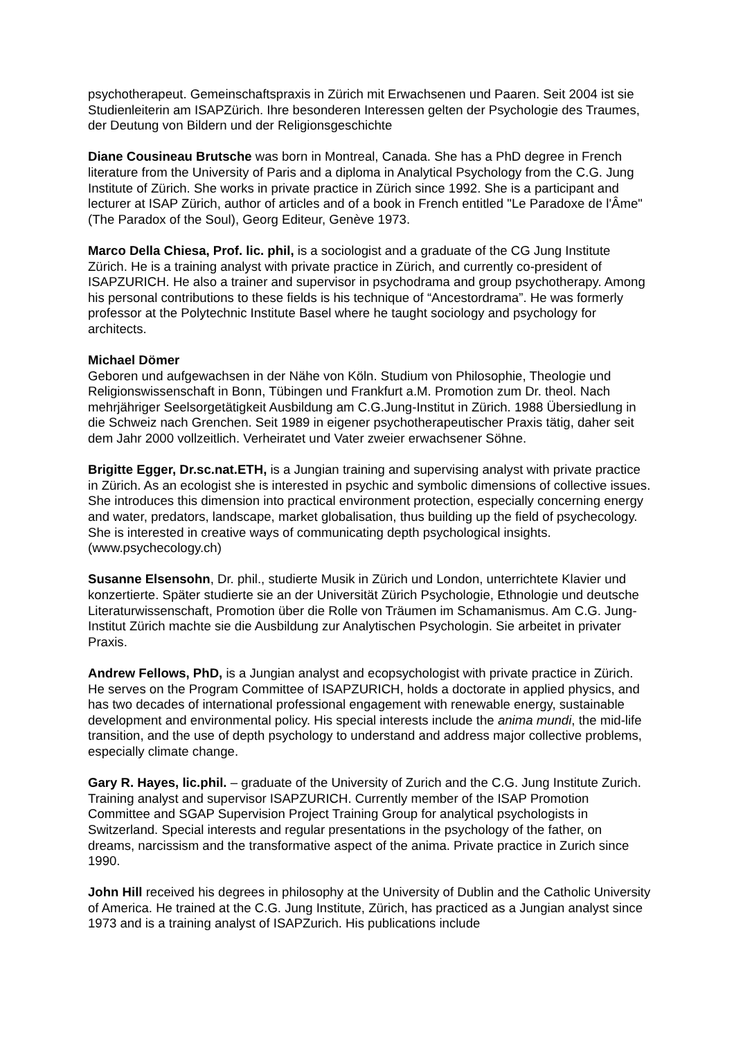psychotherapeut. Gemeinschaftspraxis in Zürich mit Erwachsenen und Paaren. Seit 2004 ist sie Studienleiterin am ISAPZürich. Ihre besonderen Interessen gelten der Psychologie des Traumes, der Deutung von Bildern und der Religionsgeschichte
Diane Cousineau Brutsche was born in Montreal, Canada. She has a PhD degree in French literature from the University of Paris and a diploma in Analytical Psychology from the C.G. Jung Institute of Zürich. She works in private practice in Zürich since 1992. She is a participant and lecturer at ISAP Zürich, author of articles and of a book in French entitled "Le Paradoxe de l'Âme" (The Paradox of the Soul), Georg Editeur, Genève 1973.
Marco Della Chiesa, Prof. lic. phil, is a sociologist and a graduate of the CG Jung Institute Zürich. He is a training analyst with private practice in Zürich, and currently co-president of ISAPZURICH. He also a trainer and supervisor in psychodrama and group psychotherapy. Among his personal contributions to these fields is his technique of “Ancestordrama”. He was formerly professor at the Polytechnic Institute Basel where he taught sociology and psychology for architects.
Michael Dömer
Geboren und aufgewachsen in der Nähe von Köln. Studium von Philosophie, Theologie und Religionswissenschaft in Bonn, Tübingen und Frankfurt a.M. Promotion zum Dr. theol. Nach mehrjähriger Seelsorgetätigkeit Ausbildung am C.G.Jung-Institut in Zürich. 1988 Übersiedlung in die Schweiz nach Grenchen. Seit 1989 in eigener psychotherapeutischer Praxis tätig, daher seit dem Jahr 2000 vollzeitlich. Verheiratet und Vater zweier erwachsener Söhne.
Brigitte Egger, Dr.sc.nat.ETH, is a Jungian training and supervising analyst with private practice in Zürich. As an ecologist she is interested in psychic and symbolic dimensions of collective issues. She introduces this dimension into practical environment protection, especially concerning energy and water, predators, landscape, market globalisation, thus building up the field of psychecology. She is interested in creative ways of communicating depth psychological insights. (www.psychecology.ch)
Susanne Elsensohn, Dr. phil., studierte Musik in Zürich und London, unterrichtete Klavier und konzertierte. Später studierte sie an der Universität Zürich Psychologie, Ethnologie und deutsche Literaturwissenschaft, Promotion über die Rolle von Träumen im Schamanismus. Am C.G. Jung-Institut Zürich machte sie die Ausbildung zur Analytischen Psychologin. Sie arbeitet in privater Praxis.
Andrew Fellows, PhD, is a Jungian analyst and ecopsychologist with private practice in Zürich. He serves on the Program Committee of ISAPZURICH, holds a doctorate in applied physics, and has two decades of international professional engagement with renewable energy, sustainable development and environmental policy. His special interests include the anima mundi, the mid-life transition, and the use of depth psychology to understand and address major collective problems, especially climate change.
Gary R. Hayes, lic.phil. – graduate of the University of Zurich and the C.G. Jung Institute Zurich. Training analyst and supervisor ISAPZURICH. Currently member of the ISAP Promotion Committee and SGAP Supervision Project Training Group for analytical psychologists in Switzerland. Special interests and regular presentations in the psychology of the father, on dreams, narcissism and the transformative aspect of the anima. Private practice in Zurich since 1990.
John Hill received his degrees in philosophy at the University of Dublin and the Catholic University of America. He trained at the C.G. Jung Institute, Zürich, has practiced as a Jungian analyst since 1973 and is a training analyst of ISAPZurich. His publications include